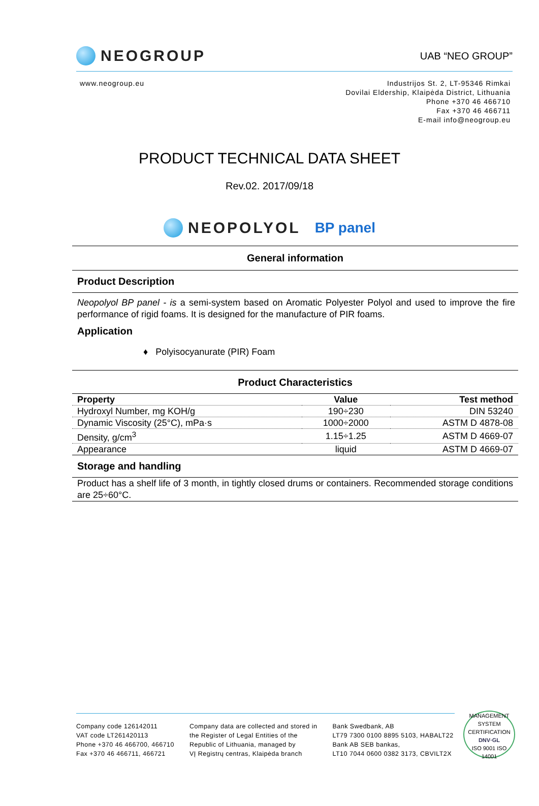NEOGROUP
UAB “NEO GROUP”
www.neogroup.eu Industrijos St. 2, LT-95346 Rimkai
Dovilai Eldership, Klaipėda District, Lithuania
Phone +370 46 466710
Fax +370 46 466711
E-mail info@neogroup.eu
PRODUCT TECHNICAL DATA SHEET
Rev.02. 2017/09/18
NEOPOLYOL BP panel
General information
Product Description
Neopolyol BP panel - is a semi-system based on Aromatic Polyester Polyol and used to improve the fire performance of rigid foams. It is designed for the manufacture of PIR foams.
Application
♦ Polyisocyanurate (PIR) Foam
Product Characteristics
| Property | Value | Test method |
| --- | --- | --- |
| Hydroxyl Number, mg KOH/g | 190÷230 | DIN 53240 |
| Dynamic Viscosity (25°C), mPa·s | 1000÷2000 | ASTM D 4878-08 |
| Density, g/cm<sup>3</sup> | 1.15÷1.25 | ASTM D 4669-07 |
| Appearance | liquid | ASTM D 4669-07 |
Storage and handling
Product has a shelf life of 3 month, in tightly closed drums or containers. Recommended storage conditions are 25÷60°C.
Company code 126142011
VAT code LT261420113
Phone +370 46 466700, 466710
Fax +370 46 466711, 466721
Company data are collected and stored in
the Register of Legal Entities of the
Republic of Lithuania, managed by
VĮ Registrų centras, Klaipėda branch
Bank Swedbank, AB
LT79 7300 0100 8895 5103, HABALT22
Bank AB SEB bankas,
LT10 7044 0600 0382 3173, CBVILT2X
MANAGEMENT SYSTEM CERTIFICATION
DNV·GL
ISO 9001 ISO 14001